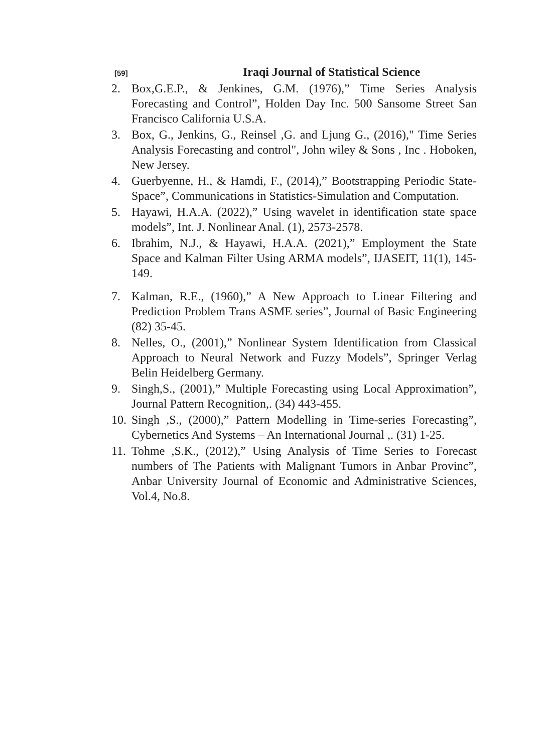[59] Iraqi Journal of Statistical Science
2. Box,G.E.P., & Jenkines, G.M. (1976),” Time Series Analysis Forecasting and Control”, Holden Day Inc. 500 Sansome Street San Francisco California U.S.A.
3. Box, G., Jenkins, G., Reinsel ,G. and Ljung G., (2016)," Time Series Analysis Forecasting and control", John wiley & Sons , Inc . Hoboken, New Jersey.
4. Guerbyenne, H., & Hamdi, F., (2014),” Bootstrapping Periodic State-Space”, Communications in Statistics-Simulation and Computation.
5. Hayawi, H.A.A. (2022),” Using wavelet in identification state space models”, Int. J. Nonlinear Anal. (1), 2573-2578.
6. Ibrahim, N.J., & Hayawi, H.A.A. (2021),” Employment the State Space and Kalman Filter Using ARMA models”, IJASEIT, 11(1), 145-149.
7. Kalman, R.E., (1960),” A New Approach to Linear Filtering and Prediction Problem Trans ASME series”, Journal of Basic Engineering (82) 35-45.
8. Nelles, O., (2001),” Nonlinear System Identification from Classical Approach to Neural Network and Fuzzy Models”, Springer Verlag Belin Heidelberg Germany.
9. Singh,S., (2001),” Multiple Forecasting using Local Approximation”, Journal Pattern Recognition,. (34) 443-455.
10. Singh ,S., (2000),” Pattern Modelling in Time-series Forecasting”, Cybernetics And Systems – An International Journal ,. (31) 1-25.
11. Tohme ,S.K., (2012),” Using Analysis of Time Series to Forecast numbers of The Patients with Malignant Tumors in Anbar Provinc”, Anbar University Journal of Economic and Administrative Sciences, Vol.4, No.8.